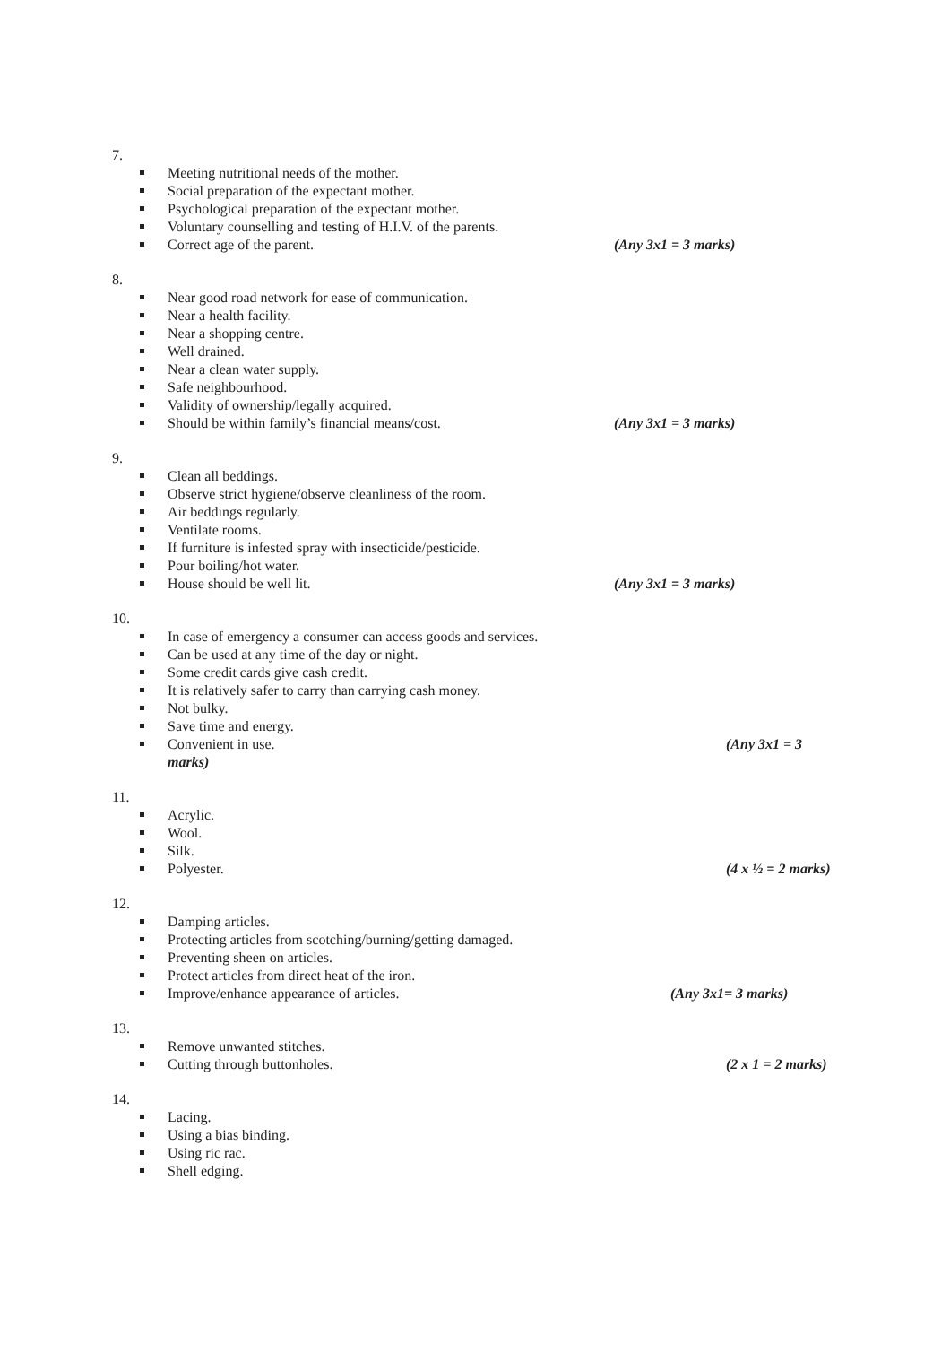7.
Meeting nutritional needs of the mother.
Social preparation of the expectant mother.
Psychological preparation of the expectant mother.
Voluntary counselling and testing of H.I.V. of the parents.
Correct age of the parent. (Any 3x1 = 3 marks)
8.
Near good road network for ease of communication.
Near a health facility.
Near a shopping centre.
Well drained.
Near a clean water supply.
Safe neighbourhood.
Validity of ownership/legally acquired.
Should be within family’s financial means/cost. (Any 3x1 = 3 marks)
9.
Clean all beddings.
Observe strict hygiene/observe cleanliness of the room.
Air beddings regularly.
Ventilate rooms.
If furniture is infested spray with insecticide/pesticide.
Pour boiling/hot water.
House should be well lit. (Any 3x1 = 3 marks)
10.
In case of emergency a consumer can access goods and services.
Can be used at any time of the day or night.
Some credit cards give cash credit.
It is relatively safer to carry than carrying cash money.
Not bulky.
Save time and energy.
Convenient in use. (Any 3x1 = 3
marks)
11.
Acrylic.
Wool.
Silk.
Polyester. (4 x ½ = 2 marks)
12.
Damping articles.
Protecting articles from scotching/burning/getting damaged.
Preventing sheen on articles.
Protect articles from direct heat of the iron.
Improve/enhance appearance of articles. (Any 3x1= 3 marks)
13.
Remove unwanted stitches.
Cutting through buttonholes. (2 x 1 = 2 marks)
14.
Lacing.
Using a bias binding.
Using ric rac.
Shell edging.